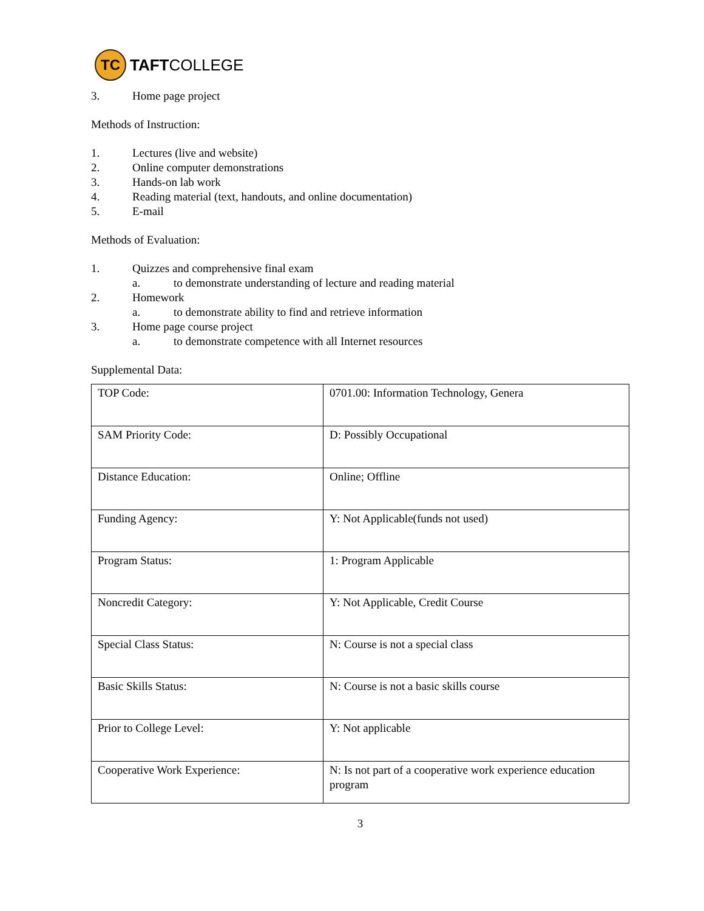TC
TAFTCOLLEGE
3. Home page project
Methods of Instruction:
1. Lectures (live and website)
2. Online computer demonstrations
3. Hands-on lab work
4. Reading material (text, handouts, and online documentation)
5. E-mail
Methods of Evaluation:
1. Quizzes and comprehensive final exam
a. to demonstrate understanding of lecture and reading material
2. Homework
a. to demonstrate ability to find and retrieve information
3. Home page course project
a. to demonstrate competence with all Internet resources
Supplemental Data:
| TOP Code: | 0701.00: Information Technology, Genera |
| SAM Priority Code: | D: Possibly Occupational |
| Distance Education: | Online; Offline |
| Funding Agency: | Y: Not Applicable(funds not used) |
| Program Status: | 1: Program Applicable |
| Noncredit Category: | Y: Not Applicable, Credit Course |
| Special Class Status: | N: Course is not a special class |
| Basic Skills Status: | N: Course is not a basic skills course |
| Prior to College Level: | Y: Not applicable |
| Cooperative Work Experience: | N: Is not part of a cooperative work experience education program |
3